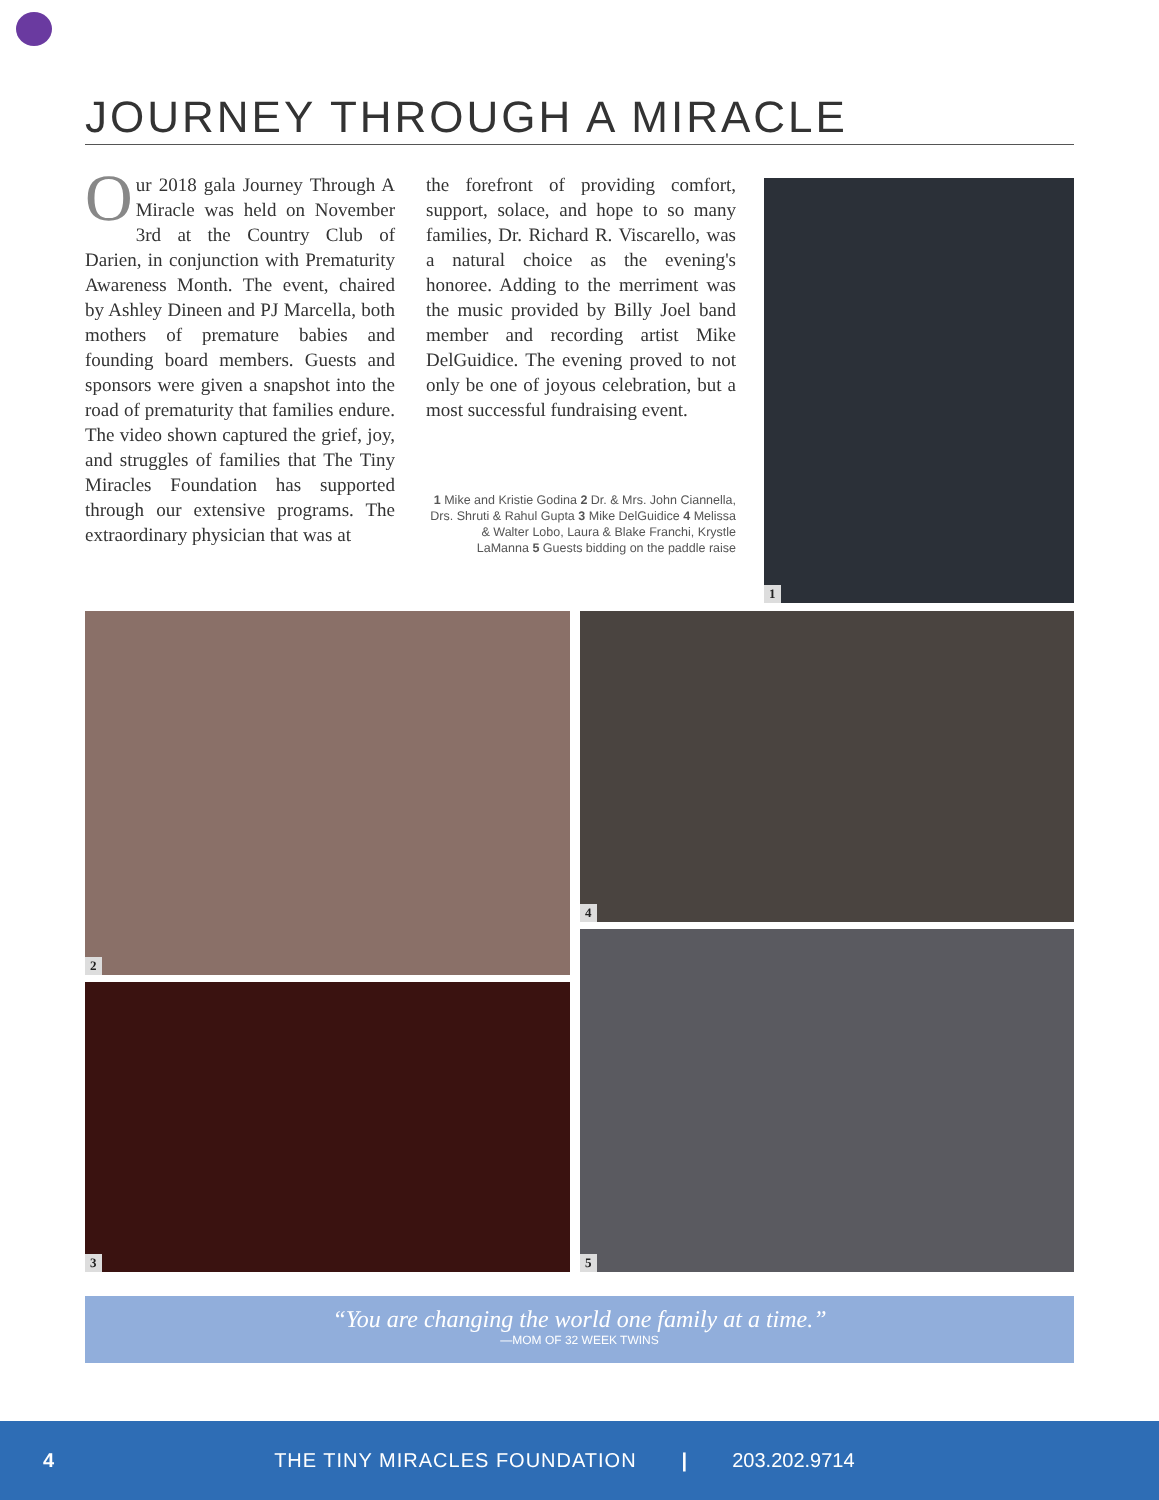JOURNEY THROUGH A MIRACLE
Our 2018 gala Journey Through A Miracle was held on November 3rd at the Country Club of Darien, in conjunction with Prematurity Awareness Month. The event, chaired by Ashley Dineen and PJ Marcella, both mothers of premature babies and founding board members. Guests and sponsors were given a snapshot into the road of prematurity that families endure. The video shown captured the grief, joy, and struggles of families that The Tiny Miracles Foundation has supported through our extensive programs. The extraordinary physician that was at
the forefront of providing comfort, support, solace, and hope to so many families, Dr. Richard R. Viscarello, was a natural choice as the evening's honoree. Adding to the merriment was the music provided by Billy Joel band member and recording artist Mike DelGuidice. The evening proved to not only be one of joyous celebration, but a most successful fundraising event.
1 Mike and Kristie Godina 2 Dr. & Mrs. John Ciannella, Drs. Shruti & Rahul Gupta 3 Mike DelGuidice 4 Melissa & Walter Lobo, Laura & Blake Franchi, Krystle LaManna 5 Guests bidding on the paddle raise
1
2 4
3
5
“You are changing the world one family at a time.”
—MOM OF 32 WEEK TWINS
4 THE TINY MIRACLES FOUNDATION | 203.202.9714